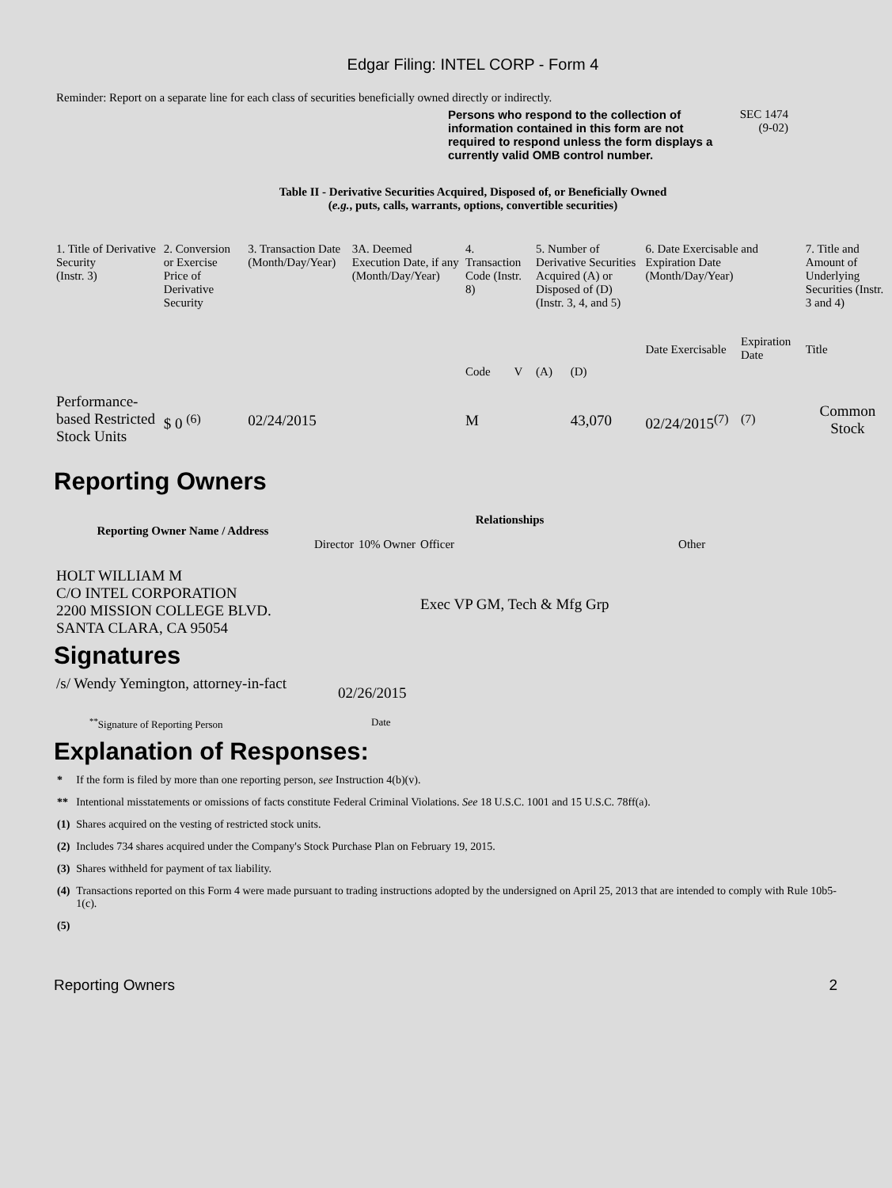Edgar Filing: INTEL CORP - Form 4
Reminder: Report on a separate line for each class of securities beneficially owned directly or indirectly.
Persons who respond to the collection of information contained in this form are not required to respond unless the form displays a currently valid OMB control number.
SEC 1474
(9-02)
Table II - Derivative Securities Acquired, Disposed of, or Beneficially Owned
(e.g., puts, calls, warrants, options, convertible securities)
| 1. Title of Derivative Security (Instr. 3) | 2. Conversion or Exercise Price of Derivative Security | 3. Transaction Date (Month/Day/Year) | 3A. Deemed Execution Date, if any (Month/Day/Year) | 4. Transaction Code (Instr. 8) | | 5. Number of Derivative Securities Acquired (A) or Disposed of (D) (Instr. 3, 4, and 5) | | 6. Date Exercisable and Expiration Date (Month/Day/Year) | | 7. Title and Amount of Underlying Securities (Instr. 3 and 4) |
| | | | | | | | | Date Exercisable | Expiration Date | Title |
| | | | | Code | V | (A) | (D) | | | |
| Performance-based Restricted Stock Units | $ 0 <sup>(6)</sup> | 02/24/2015 | | M | | | 43,070 | 02/24/2015<sup>(7)</sup> | <sup>(7)</sup> | Common Stock |
Reporting Owners
| Reporting Owner Name / Address | Relationships | | | |
| --- | --- | --- | --- | --- |
| | Director | 10% Owner | Officer | Other |
| HOLT WILLIAM M C/O INTEL CORPORATION 2200 MISSION COLLEGE BLVD. SANTA CLARA, CA 95054 | | | Exec VP GM, Tech & Mfg Grp | |
Signatures
| /s/ Wendy Yemington, attorney-in-fact | 02/26/2015 |
| <sup>**</sup> Signature of Reporting Person | Date |
Explanation of Responses:
| * | If the form is filed by more than one reporting person, see Instruction 4(b)(v). |
| ** | Intentional misstatements or omissions of facts constitute Federal Criminal Violations. See 18 U.S.C. 1001 and 15 U.S.C. 78ff(a). |
| (1) | Shares acquired on the vesting of restricted stock units. |
| (2) | Includes 734 shares acquired under the Company's Stock Purchase Plan on February 19, 2015. |
| (3) | Shares withheld for payment of tax liability. |
| (4) | Transactions reported on this Form 4 were made pursuant to trading instructions adopted by the undersigned on April 25, 2013 that are intended to comply with Rule 10b5-1(c). |
| (5) | |
Reporting Owners 2